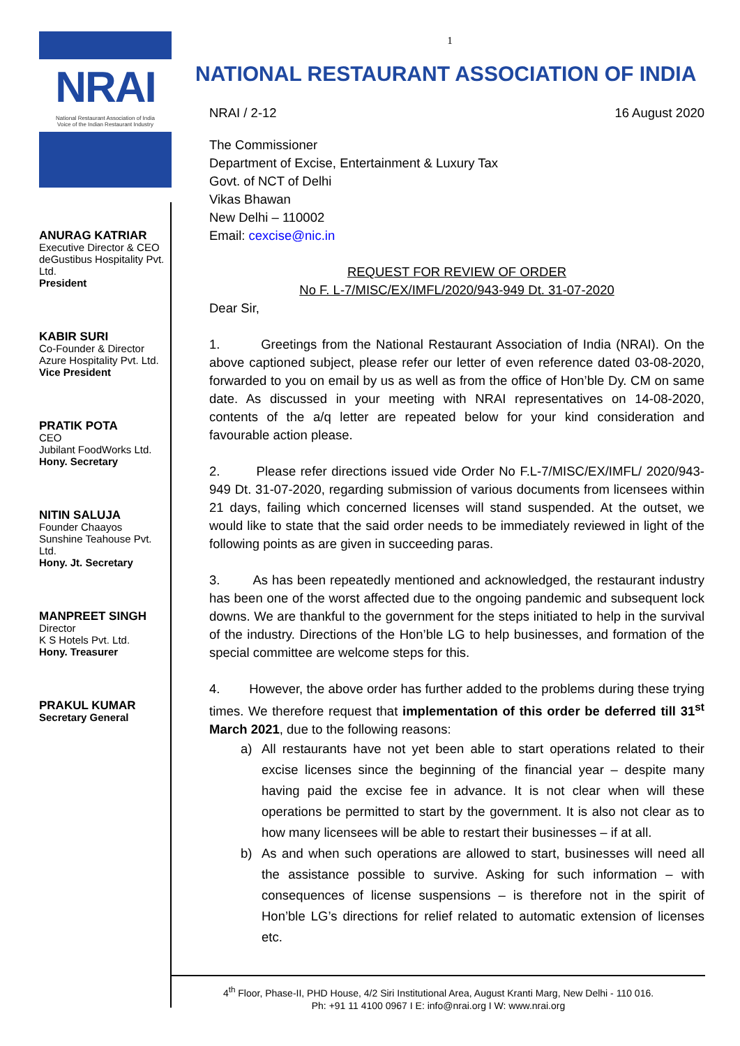NRAI
National Restaurant Association of India
Voice of the Indian Restaurant Industry
ANURAG KATRIAR
Executive Director & CEO
deGustibus Hospitality Pvt. Ltd.
President
KABIR SURI
Co-Founder & Director
Azure Hospitality Pvt. Ltd.
Vice President
PRATIK POTA
CEO
Jubilant FoodWorks Ltd.
Hony. Secretary
NITIN SALUJA
Founder Chaayos
Sunshine Teahouse Pvt. Ltd.
Hony. Jt. Secretary
MANPREET SINGH
Director
K S Hotels Pvt. Ltd.
Hony. Treasurer
PRAKUL KUMAR
Secretary General
1
NATIONAL RESTAURANT ASSOCIATION OF INDIA
NRAI / 2-12 16 August 2020
The Commissioner
Department of Excise, Entertainment & Luxury Tax
Govt. of NCT of Delhi
Vikas Bhawan
New Delhi – 110002
Email: cexcise@nic.in
REQUEST FOR REVIEW OF ORDER
No F. L-7/MISC/EX/IMFL/2020/943-949 Dt. 31-07-2020
Dear Sir,
1. Greetings from the National Restaurant Association of India (NRAI). On the above captioned subject, please refer our letter of even reference dated 03-08-2020, forwarded to you on email by us as well as from the office of Hon’ble Dy. CM on same date. As discussed in your meeting with NRAI representatives on 14-08-2020, contents of the a/q letter are repeated below for your kind consideration and favourable action please.
2. Please refer directions issued vide Order No F.L-7/MISC/EX/IMFL/ 2020/943-949 Dt. 31-07-2020, regarding submission of various documents from licensees within 21 days, failing which concerned licenses will stand suspended. At the outset, we would like to state that the said order needs to be immediately reviewed in light of the following points as are given in succeeding paras.
3. As has been repeatedly mentioned and acknowledged, the restaurant industry has been one of the worst affected due to the ongoing pandemic and subsequent lock downs. We are thankful to the government for the steps initiated to help in the survival of the industry. Directions of the Hon’ble LG to help businesses, and formation of the special committee are welcome steps for this.
4. However, the above order has further added to the problems during these trying times. We therefore request that implementation of this order be deferred till 31<sup>st</sup> March 2021, due to the following reasons:
a) All restaurants have not yet been able to start operations related to their excise licenses since the beginning of the financial year – despite many having paid the excise fee in advance. It is not clear when will these operations be permitted to start by the government. It is also not clear as to how many licensees will be able to restart their businesses – if at all.
b) As and when such operations are allowed to start, businesses will need all the assistance possible to survive. Asking for such information – with consequences of license suspensions – is therefore not in the spirit of Hon’ble LG’s directions for relief related to automatic extension of licenses etc.
4<sup>th</sup> Floor, Phase-II, PHD House, 4/2 Siri Institutional Area, August Kranti Marg, New Delhi - 110 016.
Ph: +91 11 4100 0967 I E: info@nrai.org I W: www.nrai.org